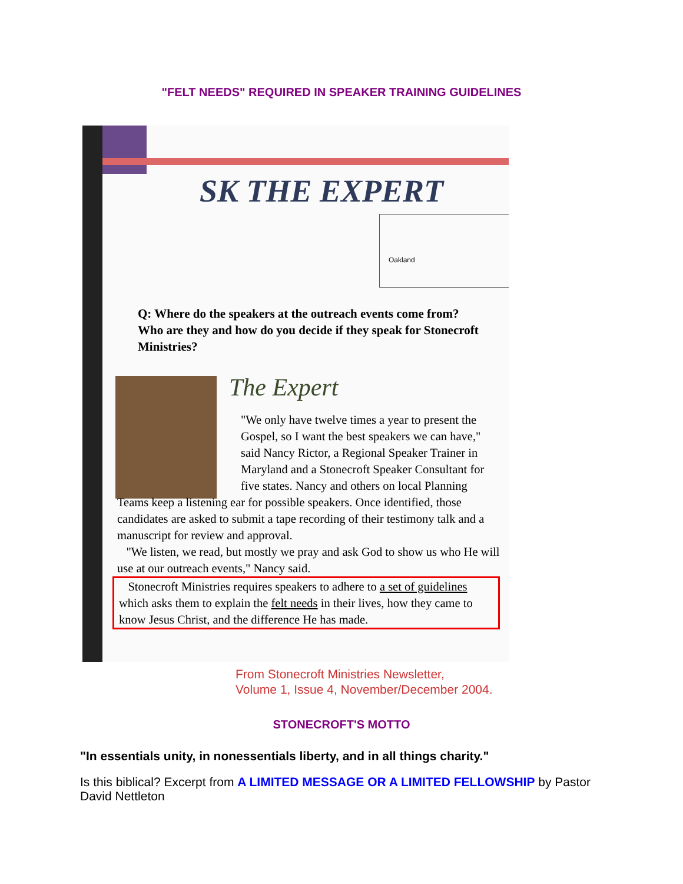"FELT NEEDS" REQUIRED IN SPEAKER TRAINING GUIDELINES
SK THE EXPERT
Oakland
Q: Where do the speakers at the outreach events come from? Who are they and how do you decide if they speak for Stonecroft Ministries?
The Expert
"We only have twelve times a year to present the Gospel, so I want the best speakers we can have," said Nancy Rictor, a Regional Speaker Trainer in Maryland and a Stonecroft Speaker Consultant for five states. Nancy and others on local Planning
Teams keep a listening ear for possible speakers. Once identified, those candidates are asked to submit a tape recording of their testimony talk and a manuscript for review and approval.
"We listen, we read, but mostly we pray and ask God to show us who He will use at our outreach events," Nancy said.
Stonecroft Ministries requires speakers to adhere to a set of guidelines which asks them to explain the felt needs in their lives, how they came to know Jesus Christ, and the difference He has made.
From Stonecroft Ministries Newsletter,
Volume 1, Issue 4, November/December 2004.
STONECROFT'S MOTTO
"In essentials unity, in nonessentials liberty, and in all things charity."
Is this biblical? Excerpt from A LIMITED MESSAGE OR A LIMITED FELLOWSHIP by Pastor David Nettleton